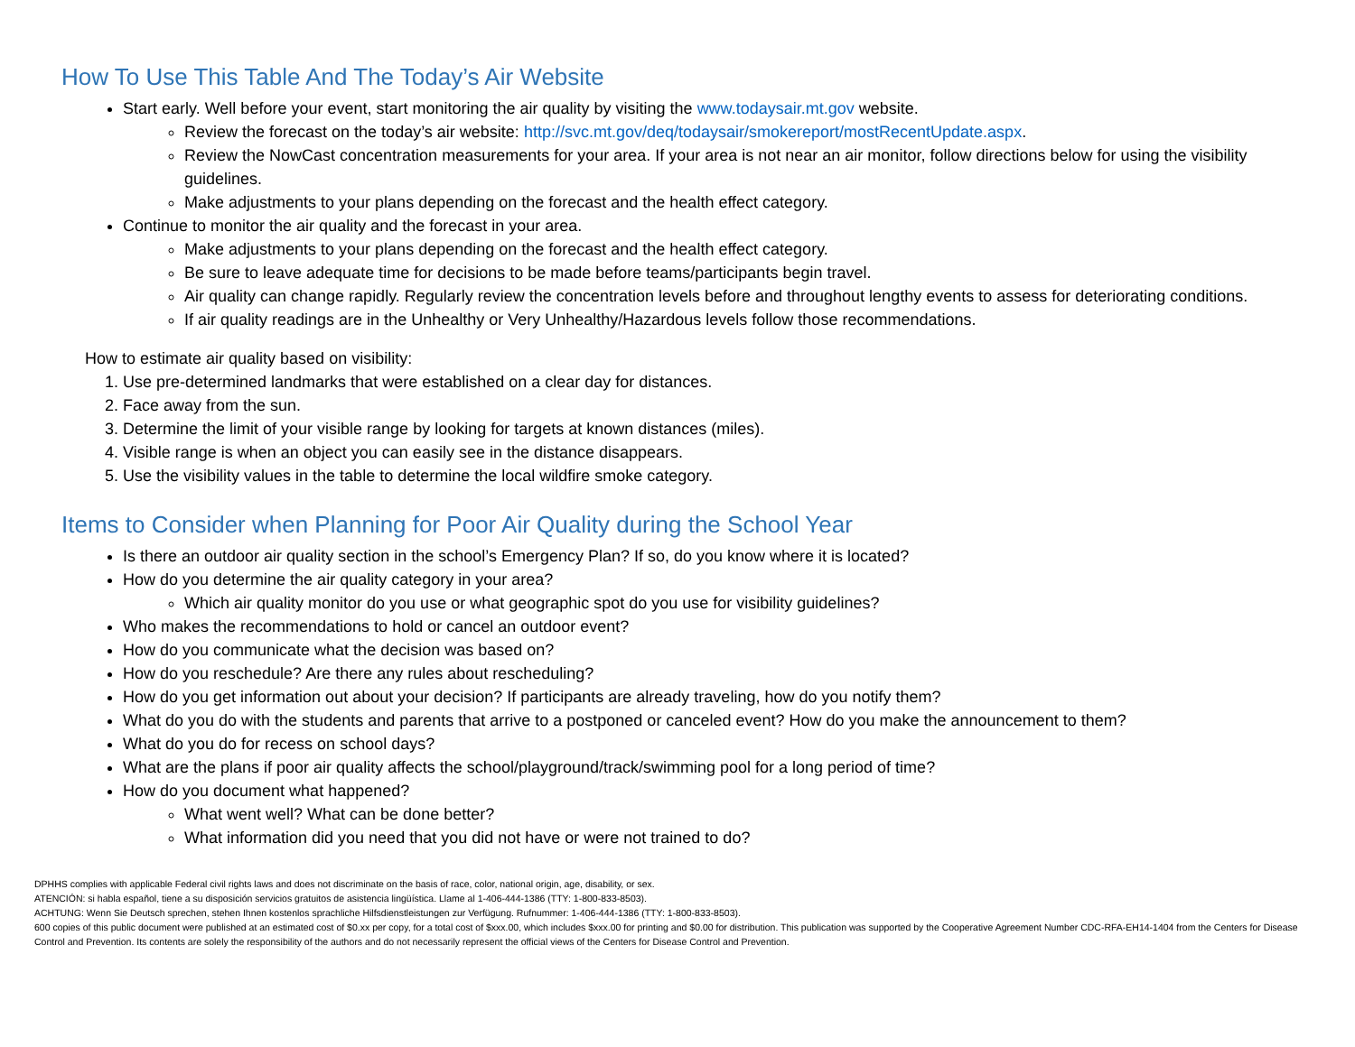How To Use This Table And The Today’s Air Website
Start early. Well before your event, start monitoring the air quality by visiting the www.todaysair.mt.gov website.
Review the forecast on the today’s air website: http://svc.mt.gov/deq/todaysair/smokereport/mostRecentUpdate.aspx.
Review the NowCast concentration measurements for your area. If your area is not near an air monitor, follow directions below for using the visibility guidelines.
Make adjustments to your plans depending on the forecast and the health effect category.
Continue to monitor the air quality and the forecast in your area.
Make adjustments to your plans depending on the forecast and the health effect category.
Be sure to leave adequate time for decisions to be made before teams/participants begin travel.
Air quality can change rapidly. Regularly review the concentration levels before and throughout lengthy events to assess for deteriorating conditions.
If air quality readings are in the Unhealthy or Very Unhealthy/Hazardous levels follow those recommendations.
How to estimate air quality based on visibility:
1. Use pre-determined landmarks that were established on a clear day for distances.
2. Face away from the sun.
3. Determine the limit of your visible range by looking for targets at known distances (miles).
4. Visible range is when an object you can easily see in the distance disappears.
5. Use the visibility values in the table to determine the local wildfire smoke category.
Items to Consider when Planning for Poor Air Quality during the School Year
Is there an outdoor air quality section in the school’s Emergency Plan? If so, do you know where it is located?
How do you determine the air quality category in your area?
Which air quality monitor do you use or what geographic spot do you use for visibility guidelines?
Who makes the recommendations to hold or cancel an outdoor event?
How do you communicate what the decision was based on?
How do you reschedule? Are there any rules about rescheduling?
How do you get information out about your decision? If participants are already traveling, how do you notify them?
What do you do with the students and parents that arrive to a postponed or canceled event? How do you make the announcement to them?
What do you do for recess on school days?
What are the plans if poor air quality affects the school/playground/track/swimming pool for a long period of time?
How do you document what happened?
What went well? What can be done better?
What information did you need that you did not have or were not trained to do?
DPHHS complies with applicable Federal civil rights laws and does not discriminate on the basis of race, color, national origin, age, disability, or sex.
ATENCIÓN: si habla español, tiene a su disposición servicios gratuitos de asistencia lingüística. Llame al 1-406-444-1386 (TTY: 1-800-833-8503).
ACHTUNG: Wenn Sie Deutsch sprechen, stehen Ihnen kostenlos sprachliche Hilfsdienstleistungen zur Verfügung. Rufnummer: 1-406-444-1386 (TTY: 1-800-833-8503).
600 copies of this public document were published at an estimated cost of $0.xx per copy, for a total cost of $xxx.00, which includes $xxx.00 for printing and $0.00 for distribution. This publication was supported by the Cooperative Agreement Number CDC-RFA-EH14-1404 from the Centers for Disease Control and Prevention. Its contents are solely the responsibility of the authors and do not necessarily represent the official views of the Centers for Disease Control and Prevention.